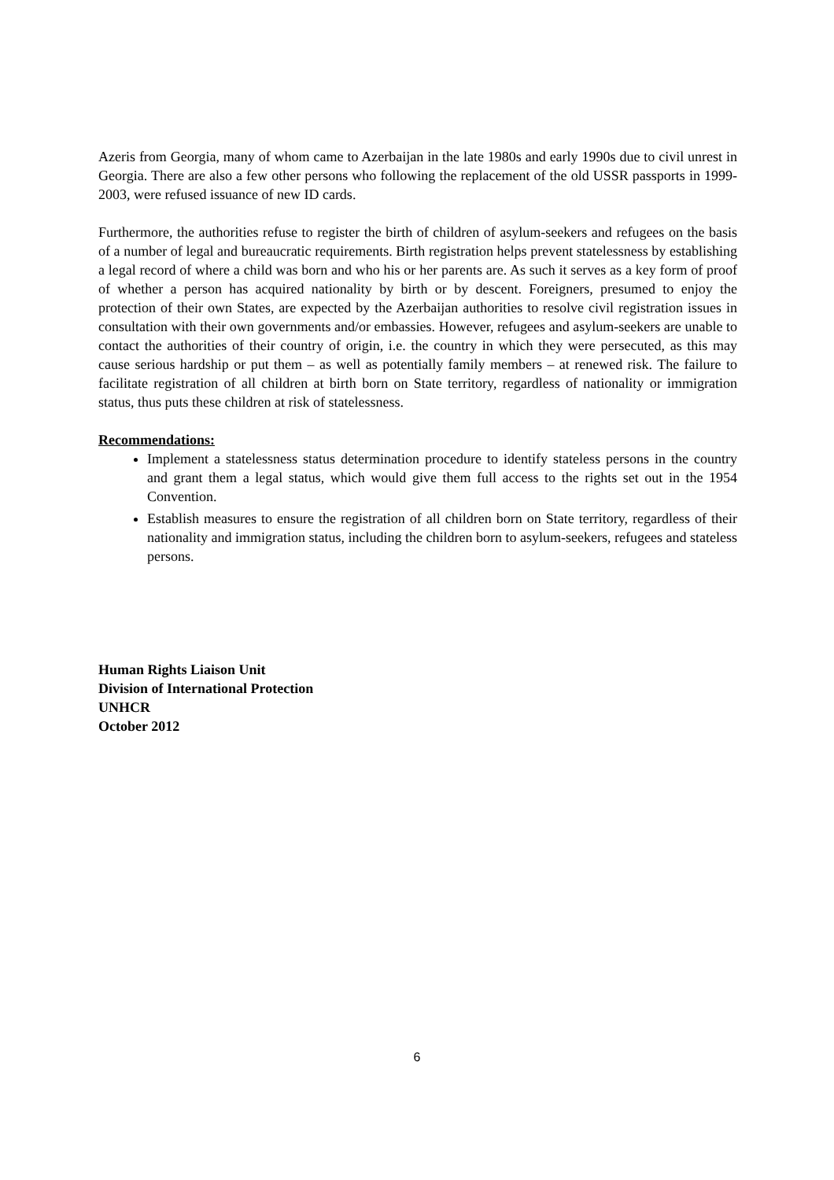Azeris from Georgia, many of whom came to Azerbaijan in the late 1980s and early 1990s due to civil unrest in Georgia. There are also a few other persons who following the replacement of the old USSR passports in 1999-2003, were refused issuance of new ID cards.
Furthermore, the authorities refuse to register the birth of children of asylum-seekers and refugees on the basis of a number of legal and bureaucratic requirements. Birth registration helps prevent statelessness by establishing a legal record of where a child was born and who his or her parents are. As such it serves as a key form of proof of whether a person has acquired nationality by birth or by descent. Foreigners, presumed to enjoy the protection of their own States, are expected by the Azerbaijan authorities to resolve civil registration issues in consultation with their own governments and/or embassies. However, refugees and asylum-seekers are unable to contact the authorities of their country of origin, i.e. the country in which they were persecuted, as this may cause serious hardship or put them – as well as potentially family members – at renewed risk. The failure to facilitate registration of all children at birth born on State territory, regardless of nationality or immigration status, thus puts these children at risk of statelessness.
Recommendations:
Implement a statelessness status determination procedure to identify stateless persons in the country and grant them a legal status, which would give them full access to the rights set out in the 1954 Convention.
Establish measures to ensure the registration of all children born on State territory, regardless of their nationality and immigration status, including the children born to asylum-seekers, refugees and stateless persons.
Human Rights Liaison Unit
Division of International Protection
UNHCR
October 2012
6